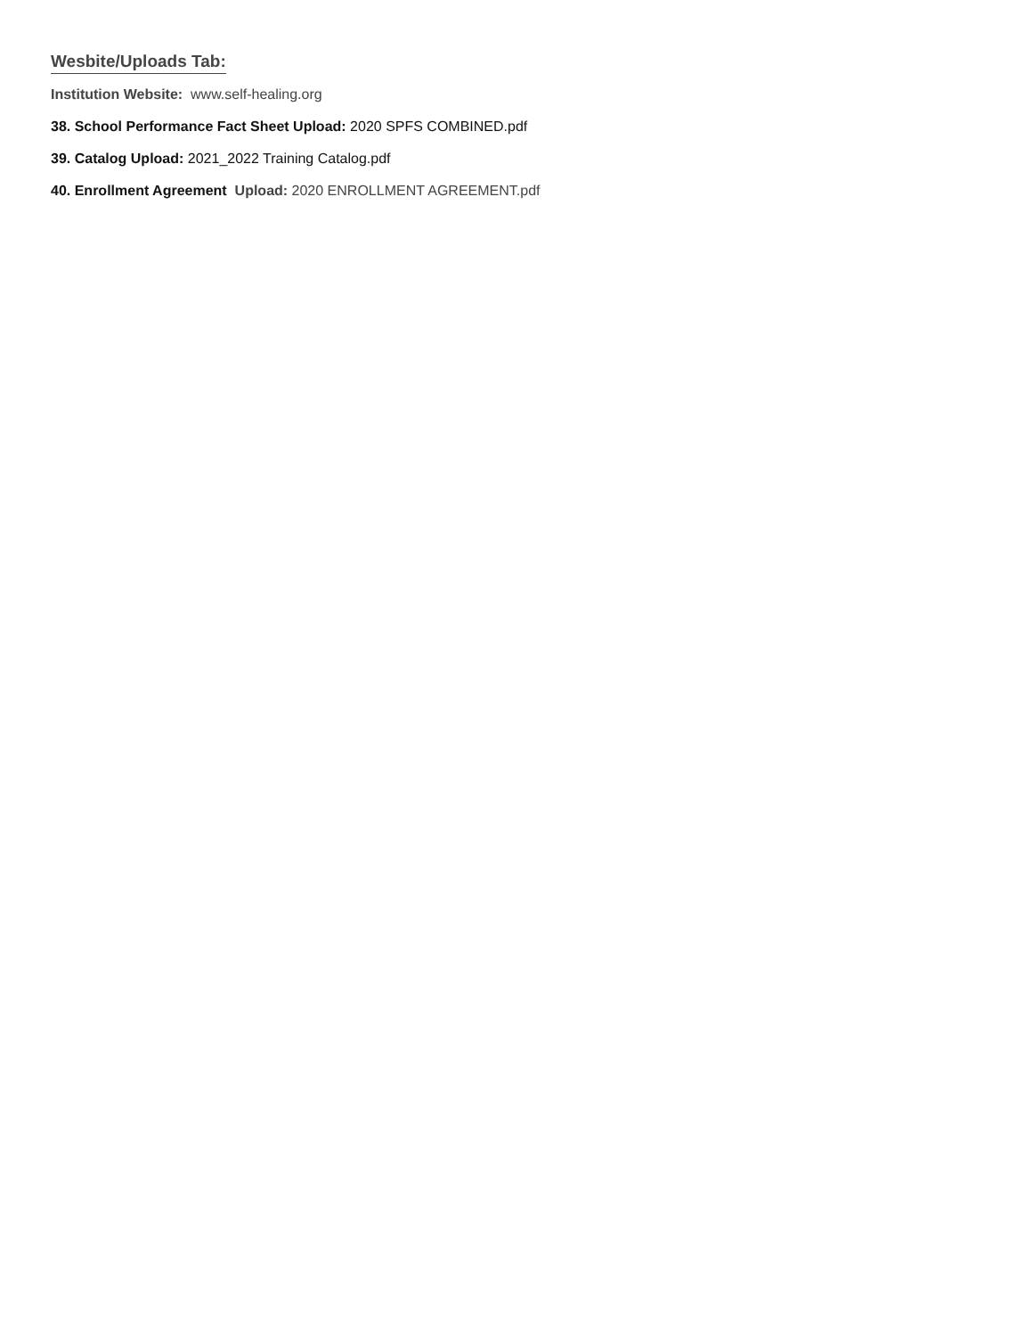Wesbite/Uploads Tab:
Institution Website: www.self-healing.org
38. School Performance Fact Sheet Upload: 2020 SPFS COMBINED.pdf
39. Catalog Upload: 2021_2022 Training Catalog.pdf
40. Enrollment Agreement Upload: 2020 ENROLLMENT AGREEMENT.pdf